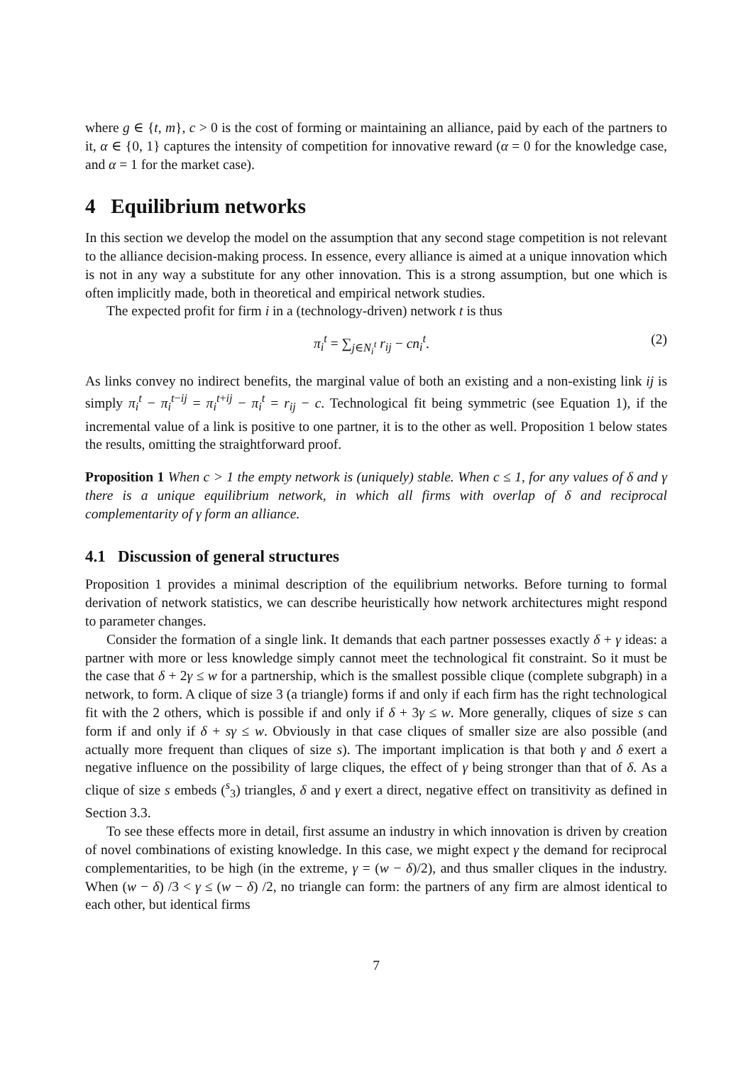where g ∈ {t, m}, c > 0 is the cost of forming or maintaining an alliance, paid by each of the partners to it, α ∈ {0, 1} captures the intensity of competition for innovative reward (α = 0 for the knowledge case, and α = 1 for the market case).
4 Equilibrium networks
In this section we develop the model on the assumption that any second stage competition is not relevant to the alliance decision-making process. In essence, every alliance is aimed at a unique innovation which is not in any way a substitute for any other innovation. This is a strong assumption, but one which is often implicitly made, both in theoretical and empirical network studies.
The expected profit for firm i in a (technology-driven) network t is thus
π<sub>i</sub><sup>t</sup> = ∑<sub>j∈N<sub>i</sub><sup>t</sup></sub> r<sub>ij</sub> − cn<sub>i</sub><sup>t</sup>. (2)
As links convey no indirect benefits, the marginal value of both an existing and a non-existing link ij is simply π<sub>i</sub><sup>t</sup> − π<sub>i</sub><sup>t−ij</sup> = π<sub>i</sub><sup>t+ij</sup> − π<sub>i</sub><sup>t</sup> = r<sub>ij</sub> − c. Technological fit being symmetric (see Equation 1), if the incremental value of a link is positive to one partner, it is to the other as well. Proposition 1 below states the results, omitting the straightforward proof.
Proposition 1 When c > 1 the empty network is (uniquely) stable. When c ≤ 1, for any values of δ and γ there is a unique equilibrium network, in which all firms with overlap of δ and reciprocal complementarity of γ form an alliance.
4.1 Discussion of general structures
Proposition 1 provides a minimal description of the equilibrium networks. Before turning to formal derivation of network statistics, we can describe heuristically how network architectures might respond to parameter changes.
Consider the formation of a single link. It demands that each partner possesses exactly δ + γ ideas: a partner with more or less knowledge simply cannot meet the technological fit constraint. So it must be the case that δ + 2γ ≤ w for a partnership, which is the smallest possible clique (complete subgraph) in a network, to form. A clique of size 3 (a triangle) forms if and only if each firm has the right technological fit with the 2 others, which is possible if and only if δ + 3γ ≤ w. More generally, cliques of size s can form if and only if δ + sγ ≤ w. Obviously in that case cliques of smaller size are also possible (and actually more frequent than cliques of size s). The important implication is that both γ and δ exert a negative influence on the possibility of large cliques, the effect of γ being stronger than that of δ. As a clique of size s embeds (<sup>s</sup><sub>3</sub>) triangles, δ and γ exert a direct, negative effect on transitivity as defined in Section 3.3.
To see these effects more in detail, first assume an industry in which innovation is driven by creation of novel combinations of existing knowledge. In this case, we might expect γ the demand for reciprocal complementarities, to be high (in the extreme, γ = (w − δ)/2), and thus smaller cliques in the industry. When (w − δ) /3 < γ ≤ (w − δ) /2, no triangle can form: the partners of any firm are almost identical to each other, but identical firms
7